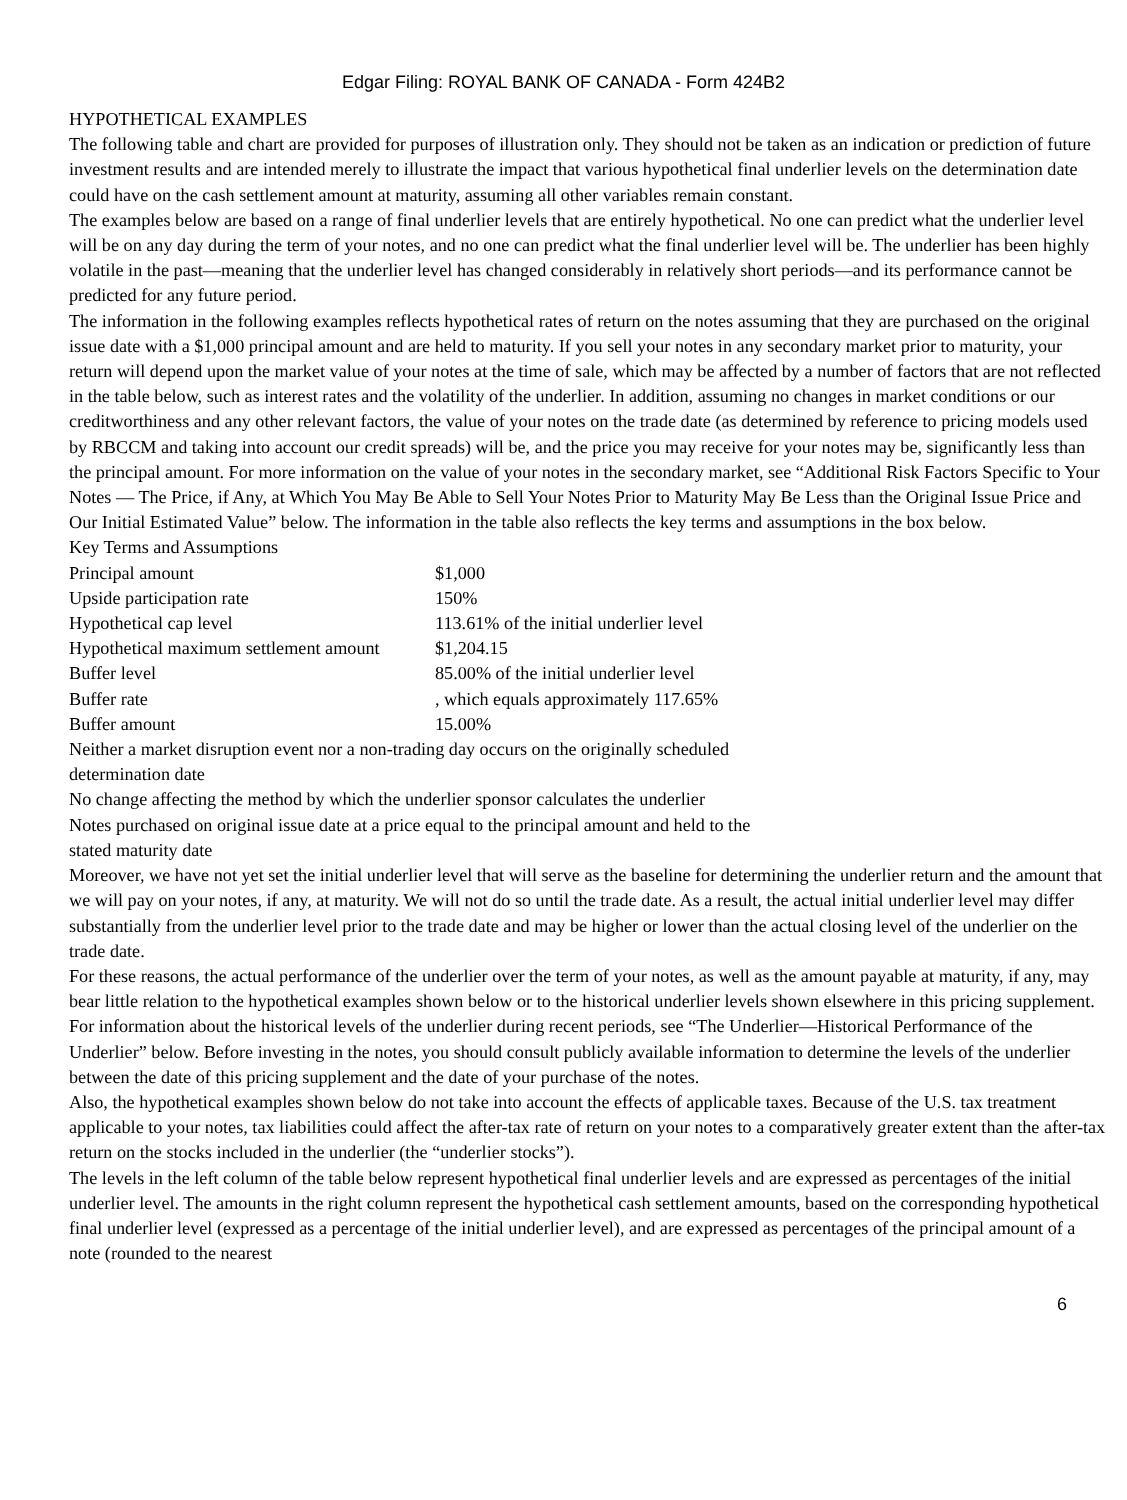Edgar Filing: ROYAL BANK OF CANADA - Form 424B2
HYPOTHETICAL EXAMPLES
The following table and chart are provided for purposes of illustration only. They should not be taken as an indication or prediction of future investment results and are intended merely to illustrate the impact that various hypothetical final underlier levels on the determination date could have on the cash settlement amount at maturity, assuming all other variables remain constant.
The examples below are based on a range of final underlier levels that are entirely hypothetical. No one can predict what the underlier level will be on any day during the term of your notes, and no one can predict what the final underlier level will be. The underlier has been highly volatile in the past—meaning that the underlier level has changed considerably in relatively short periods—and its performance cannot be predicted for any future period.
The information in the following examples reflects hypothetical rates of return on the notes assuming that they are purchased on the original issue date with a $1,000 principal amount and are held to maturity. If you sell your notes in any secondary market prior to maturity, your return will depend upon the market value of your notes at the time of sale, which may be affected by a number of factors that are not reflected in the table below, such as interest rates and the volatility of the underlier. In addition, assuming no changes in market conditions or our creditworthiness and any other relevant factors, the value of your notes on the trade date (as determined by reference to pricing models used by RBCCM and taking into account our credit spreads) will be, and the price you may receive for your notes may be, significantly less than the principal amount. For more information on the value of your notes in the secondary market, see “Additional Risk Factors Specific to Your Notes — The Price, if Any, at Which You May Be Able to Sell Your Notes Prior to Maturity May Be Less than the Original Issue Price and Our Initial Estimated Value” below. The information in the table also reflects the key terms and assumptions in the box below.
Key Terms and Assumptions
| Principal amount | $1,000 |
| Upside participation rate | 150% |
| Hypothetical cap level | 113.61% of the initial underlier level |
| Hypothetical maximum settlement amount | $1,204.15 |
| Buffer level | 85.00% of the initial underlier level |
| Buffer rate | , which equals approximately 117.65% |
| Buffer amount | 15.00% |
Neither a market disruption event nor a non-trading day occurs on the originally scheduled determination date
No change affecting the method by which the underlier sponsor calculates the underlier
Notes purchased on original issue date at a price equal to the principal amount and held to the stated maturity date
Moreover, we have not yet set the initial underlier level that will serve as the baseline for determining the underlier return and the amount that we will pay on your notes, if any, at maturity. We will not do so until the trade date. As a result, the actual initial underlier level may differ substantially from the underlier level prior to the trade date and may be higher or lower than the actual closing level of the underlier on the trade date.
For these reasons, the actual performance of the underlier over the term of your notes, as well as the amount payable at maturity, if any, may bear little relation to the hypothetical examples shown below or to the historical underlier levels shown elsewhere in this pricing supplement. For information about the historical levels of the underlier during recent periods, see “The Underlier—Historical Performance of the Underlier” below. Before investing in the notes, you should consult publicly available information to determine the levels of the underlier between the date of this pricing supplement and the date of your purchase of the notes.
Also, the hypothetical examples shown below do not take into account the effects of applicable taxes. Because of the U.S. tax treatment applicable to your notes, tax liabilities could affect the after-tax rate of return on your notes to a comparatively greater extent than the after-tax return on the stocks included in the underlier (the “underlier stocks”).
The levels in the left column of the table below represent hypothetical final underlier levels and are expressed as percentages of the initial underlier level. The amounts in the right column represent the hypothetical cash settlement amounts, based on the corresponding hypothetical final underlier level (expressed as a percentage of the initial underlier level), and are expressed as percentages of the principal amount of a note (rounded to the nearest
6